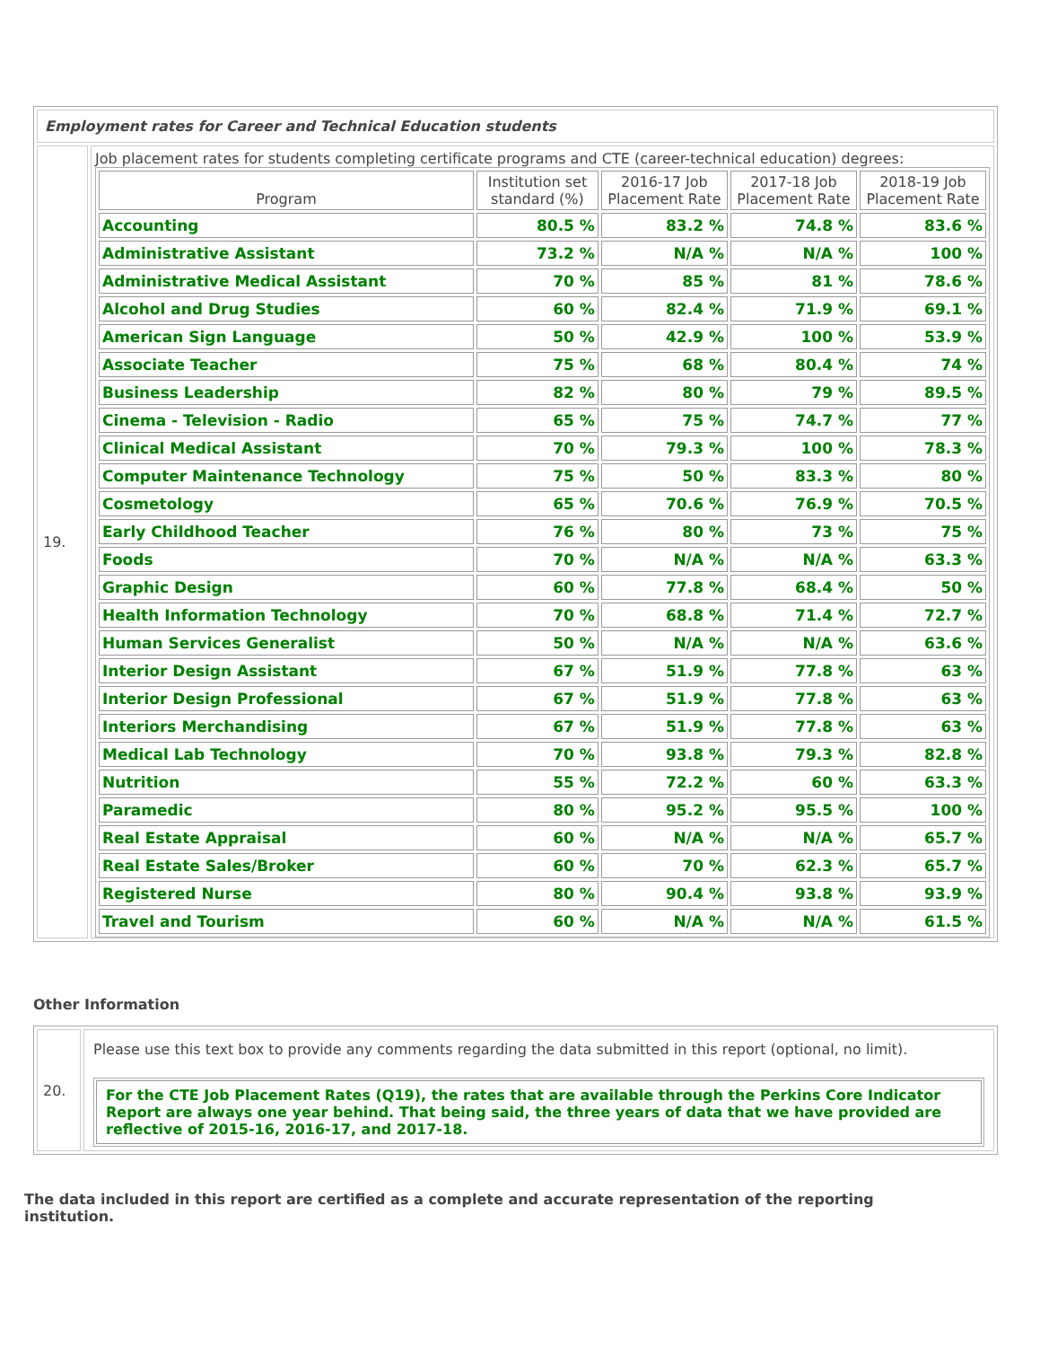| Employment rates for Career and Technical Education students | |
| 19. | Job placement rates for students completing certificate programs and CTE (career-technical education) degrees: / Program / Institution set standard (%) / 2016-17 Job Placement Rate / 2017-18 Job Placement Rate / 2018-19 Job Placement Rate / / --- / --- / --- / --- / --- / / Accounting / 80.5 % / 83.2 % / 74.8 % / 83.6 % / / Administrative Assistant / 73.2 % / N/A % / N/A % / 100 % / / Administrative Medical Assistant / 70 % / 85 % / 81 % / 78.6 % / / Alcohol and Drug Studies / 60 % / 82.4 % / 71.9 % / 69.1 % / / American Sign Language / 50 % / 42.9 % / 100 % / 53.9 % / / Associate Teacher / 75 % / 68 % / 80.4 % / 74 % / / Business Leadership / 82 % / 80 % / 79 % / 89.5 % / / Cinema - Television - Radio / 65 % / 75 % / 74.7 % / 77 % / / Clinical Medical Assistant / 70 % / 79.3 % / 100 % / 78.3 % / / Computer Maintenance Technology / 75 % / 50 % / 83.3 % / 80 % / / Cosmetology / 65 % / 70.6 % / 76.9 % / 70.5 % / / Early Childhood Teacher / 76 % / 80 % / 73 % / 75 % / / Foods / 70 % / N/A % / N/A % / 63.3 % / / Graphic Design / 60 % / 77.8 % / 68.4 % / 50 % / / Health Information Technology / 70 % / 68.8 % / 71.4 % / 72.7 % / / Human Services Generalist / 50 % / N/A % / N/A % / 63.6 % / / Interior Design Assistant / 67 % / 51.9 % / 77.8 % / 63 % / / Interior Design Professional / 67 % / 51.9 % / 77.8 % / 63 % / / Interiors Merchandising / 67 % / 51.9 % / 77.8 % / 63 % / / Medical Lab Technology / 70 % / 93.8 % / 79.3 % / 82.8 % / / Nutrition / 55 % / 72.2 % / 60 % / 63.3 % / / Paramedic / 80 % / 95.2 % / 95.5 % / 100 % / / Real Estate Appraisal / 60 % / N/A % / N/A % / 65.7 % / / Real Estate Sales/Broker / 60 % / 70 % / 62.3 % / 65.7 % / / Registered Nurse / 80 % / 90.4 % / 93.8 % / 93.9 % / / Travel and Tourism / 60 % / N/A % / N/A % / 61.5 % / |
Other Information
| 20. | Please use this text box to provide any comments regarding the data submitted in this report (optional, no limit). For the CTE Job Placement Rates (Q19), the rates that are available through the Perkins Core Indicator Report are always one year behind. That being said, the three years of data that we have provided are reflective of 2015-16, 2016-17, and 2017-18. |
The data included in this report are certified as a complete and accurate representation of the reporting institution.